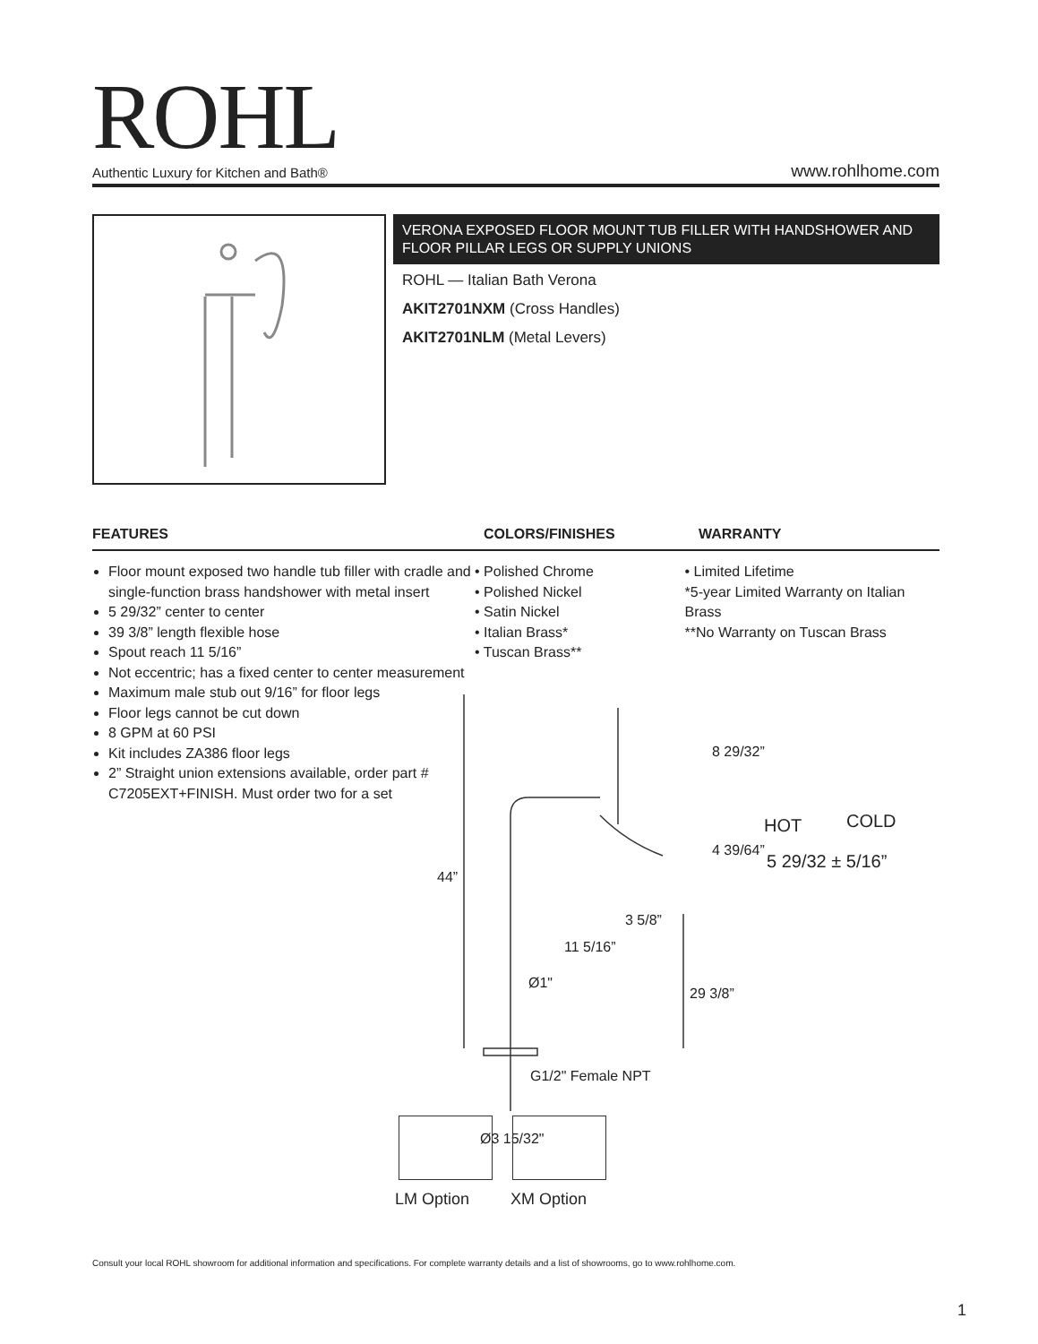ROHL
Authentic Luxury for Kitchen and Bath®
www.rohlhome.com
VERONA EXPOSED FLOOR MOUNT TUB FILLER WITH HANDSHOWER AND FLOOR PILLAR LEGS OR SUPPLY UNIONS
ROHL — Italian Bath Verona
AKIT2701NXM (Cross Handles)
AKIT2701NLM (Metal Levers)
FEATURES COLORS/FINISHES WARRANTY
Floor mount exposed two handle tub filler with cradle and single-function brass handshower with metal insert
5 29/32” center to center
39 3/8” length flexible hose
Spout reach 11 5/16”
Not eccentric; has a fixed center to center measurement
Maximum male stub out 9/16” for floor legs
Floor legs cannot be cut down
8 GPM at 60 PSI
Kit includes ZA386 floor legs
2” Straight union extensions available, order part # C7205EXT+FINISH. Must order two for a set
• Polished Chrome
• Polished Nickel
• Satin Nickel
• Italian Brass*
• Tuscan Brass**
• Limited Lifetime
*5-year Limited Warranty on Italian Brass
**No Warranty on Tuscan Brass
44”
8 29/32”
4 39/64”
3 5/8”
11 5/16”
Ø1"
29 3/8”
G1/2" Female NPT
Ø3 15/32"
HOT COLD
5 29/32 ± 5/16”
LM Option XM Option
Consult your local ROHL showroom for additional information and specifications. For complete warranty details and a list of showrooms, go to www.rohlhome.com.
1